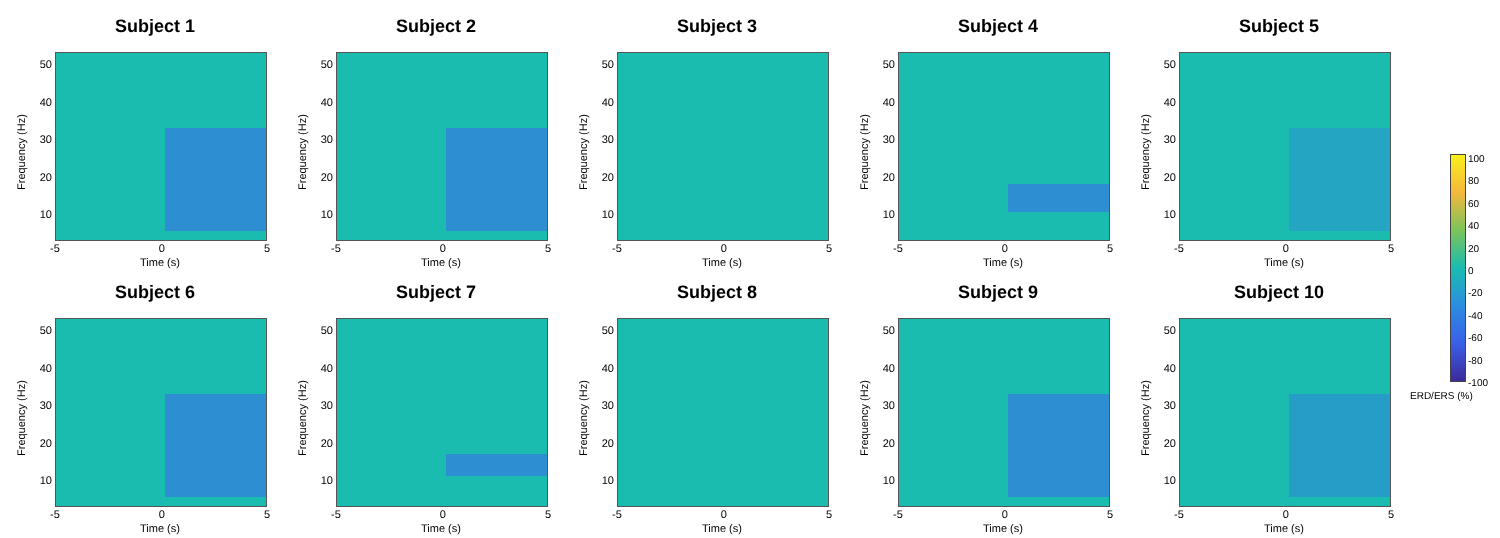Subject 1
50
40
30
20
10
Frequency (Hz)
-5 0 5
Time (s)
Subject 2
50
40
30
20
10
Frequency (Hz)
-5 0 5
Time (s)
Subject 3
50
40
30
20
10
Frequency (Hz)
-5 0 5
Time (s)
Subject 4
50
40
30
20
10
Frequency (Hz)
-5 0 5
Time (s)
Subject 5
50
40
30
20
10
Frequency (Hz)
-5 0 5
Time (s)
Subject 6
50
40
30
20
10
Frequency (Hz)
-5 0 5
Time (s)
Subject 7
50
40
30
20
10
Frequency (Hz)
-5 0 5
Time (s)
Subject 8
50
40
30
20
10
Frequency (Hz)
-5 0 5
Time (s)
Subject 9
50
40
30
20
10
Frequency (Hz)
-5 0 5
Time (s)
Subject 10
50
40
30
20
10
Frequency (Hz)
-5 0 5
Time (s)
100
80
60
40
20
0
-20
-40
-60
-80
-100
ERD/ERS (%)